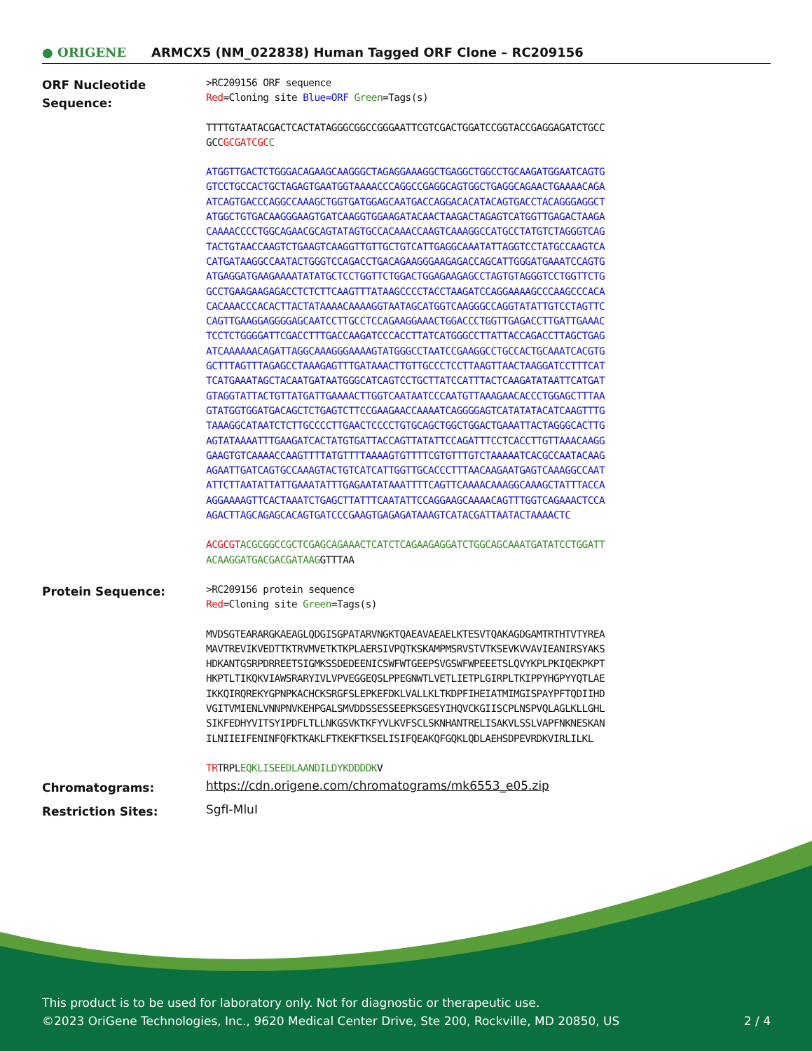● ORIGENE
ARMCX5 (NM_022838) Human Tagged ORF Clone – RC209156
ORF Nucleotide Sequence:
>RC209156 ORF sequence
Red=Cloning site Blue=ORF Green=Tags(s)
TTTTGTAATACGACTCACTATAGGGCGGCCGGGAATTCGTCGACTGGATCCGGTACCGAGGAGATCTGCC
GCCGCGATCGC C
ATGGTTGACTCTGGGACAGAAGCAAGGGCTAGAGGAAAGGCTGAGGCTGGCCTGCAAGATGGAATCAGTG
GTCCTGCCACTGCTAGAGTGAATGGTAAAACCCAGGCCGAGGCAGTGGCTGAGGCAGAACTGAAAACAGA
ATCAGTGACCCAGGCCAAAGCTGGTGATGGAGCAATGACCAGGACACATACAGTGACCTACAGGGAGGCT
ATGGCTGTGACAAGGGAAGTGATCAAGGTGGAAGATACAACTAAGACTAGAGTCATGGTTGAGACTAAGA
CAAAACCCCTGGCAGAACGCAGTATAGTGCCACAAACCAAGTCAAAGGCCATGCCTATGTCTAGGGTCAG
TACTGTAACCAAGTCTGAAGTCAAGGTTGTTGCTGTCATTGAGGCAAATATTAGGTCCTATGCCAAGTCA
CATGATAAGGCCAATACTGGGTCCAGACCTGACAGAAGGGAAGAGACCAGCATTGGGATGAAATCCAGTG
ATGAGGATGAAGAAAATATATGCTCCTGGTTCTGGACTGGAGAAGAGCCTAGTGTAGGGTCCTGGTTCTG
GCCTGAAGAAGAGACCTCTCTTCAAGTTTATAAGCCCCTACCTAAGATCCAGGAAAAGCCCAAGCCCACA
CACAAACCCACACTTACTATAAAACAAAAGGTAATAGCATGGTCAAGGGCCAGGTATATTGTCCTAGTTC
CAGTTGAAGGAGGGGAGCAATCCTTGCCTCCAGAAGGAAACTGGACCCTGGTTGAGACCTTGATTGAAAC
TCCTCTGGGGATTCGACCTTTGACCAAGATCCCACCTTATCATGGGCCTTATTACCAGACCTTAGCTGAG
ATCAAAAAACAGATTAGGCAAAGGGAAAAGTATGGGCCTAATCCGAAGGCCTGCCACTGCAAATCACGTG
GCTTTAGTTTAGAGCCTAAAGAGTTTGATAAACTTGTTGCCCTCCTTAAGTTAACTAAGGATCCTTTCAT
TCATGAAATAGCTACAATGATAATGGGCATCAGTCCTGCTTATCCATTTACTCAAGATATAATTCATGAT
GTAGGTATTACTGTTATGATTGAAAACTTGGTCAATAATCCCAATGTTAAAGAACACCCTGGAGCTTTAA
GTATGGTGGATGACAGCTCTGAGTCTTCCGAAGAACCAAAATCAGGGGAGTCATATATACATCAAGTTTG
TAAAGGCATAATCTCTTGCCCCTTGAACTCCCCTGTGCAGCTGGCTGGACTGAAATTACTAGGGCACTTG
AGTATAAAATTTGAAGATCACTATGTGATTACCAGTTATATTCCAGATTTCCTCACCTTGTTAAACAAGG
GAAGTGTCAAAACCAAGTTTTATGTTTTAAAAGTGTTTTCGTGTTTGTCTAAAAATCACGCCAATACAAG
AGAATTGATCAGTGCCAAAGTACTGTCATCATTGGTTGCACCCTTTAACAAGAATGAGTCAAAGGCCAAT
ATTCTTAATATTATTGAAATATTTGAGAATATAAATTTTCAGTTCAAAACAAAGGCAAAGCTATTTACCA
AGGAAAAGTTCACTAAATCTGAGCTTATTTCAATATTCCAGGAAGCAAAACAGTTTGGTCAGAAACTCCA
AGACTTAGCAGAGCACAGTGATCCCGAAGTGAGAGATAAAGTCATACGATTAATACTAAAACTC
ACGCGT ACGCGGCCGCTCGAGCAGAAACTCATCTCAGAAGAGGATCTGGCAGCAAATGATATCCTGGATT
ACAAGGATGACGACGATAAGGTTTAA
Protein Sequence:
>RC209156 protein sequence
Red=Cloning site Green=Tags(s)
MVDSGTEARARGKAEAGLQDGISGPATARVNGKTQAEAVAEAELKTESVTQAKAGDGAMTRTHTVTYREA
MAVTREVIKVEDTTKTRVMVETKTKPLAERSIVPQTKSKAMPMSRVSTVTKSEVKVVAVIEANIRSYAKS
HDKANTGSRPDRREETSIGMKSSDEDEENICSWFWTGEEPSVGSWFWPEEETSLQVYKPLPKIQEKPKPT
HKPTLTIKQKVIAWSRARYIVLVPVEGGEQSLPPEGNWTLVETLIETPLGIRPLTKIPPYHGPYYQTLAE
IKKQIRQREKYGPNPKACHCKSRGFSLEPKEFDKLVALLKLTKDPFIHEIATMIMGISPAYPFTQDIIHD
VGITVMIENLVNNPNVKEHPGALSMVDDSSESSEEPKSGESYIHQVCKGIISCPLNSPVQLAGLKLLGHL
SIKFEDHYVITSYIPDFLTLLNKGSVKTKFYVLKVFSCLSKNHANTRELISAKVLSSLVAPFNKNESKAN
ILNIIEIFENINFQFKTKAKLFTKEKFTKSELISIFQEAKQFGQKLQDLAEHSDPEVRDKVIRLILKL
TRTRPLEQKLISEEDLAANDILDYKDDDDKV
Chromatograms:
https://cdn.origene.com/chromatograms/mk6553_e05.zip
Restriction Sites:
SgfI-MluI
This product is to be used for laboratory only. Not for diagnostic or therapeutic use.
©2023 OriGene Technologies, Inc., 9620 Medical Center Drive, Ste 200, Rockville, MD 20850, US 2 / 4